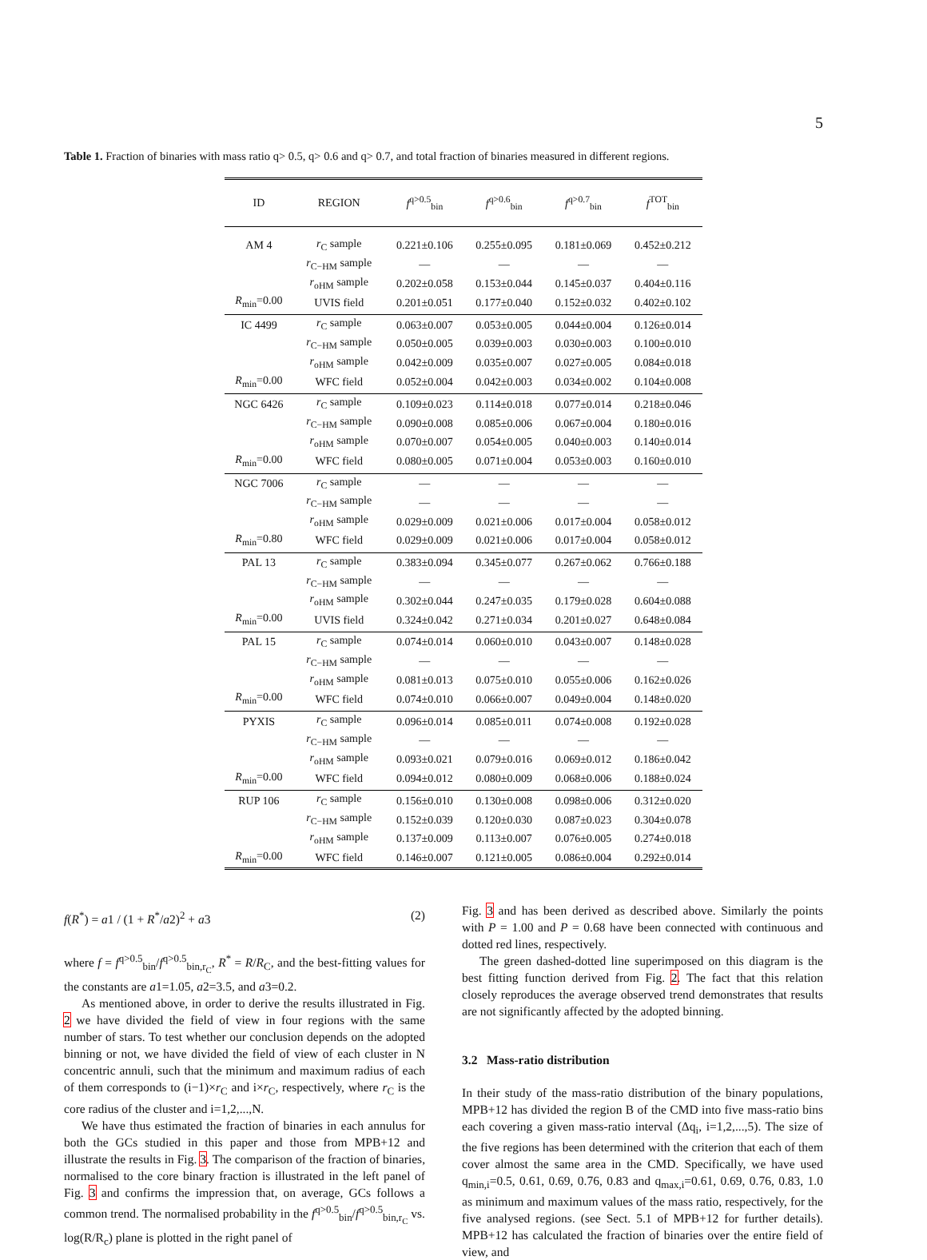5
Table 1. Fraction of binaries with mass ratio q> 0.5, q> 0.6 and q> 0.7, and total fraction of binaries measured in different regions.
| ID | REGION | f<sup>q>0.5</sup><sub>bin</sub> | f<sup>q>0.6</sup><sub>bin</sub> | f<sup>q>0.7</sup><sub>bin</sub> | f<sup>TOT</sup><sub>bin</sub> |
| --- | --- | --- | --- | --- | --- |
| AM 4 | r<sub>C</sub> sample | 0.221±0.106 | 0.255±0.095 | 0.181±0.069 | 0.452±0.212 |
| | r<sub>C−HM</sub> sample | — | — | — | — |
| | r<sub>oHM</sub> sample | 0.202±0.058 | 0.153±0.044 | 0.145±0.037 | 0.404±0.116 |
| R<sub>min</sub>=0.00 | UVIS field | 0.201±0.051 | 0.177±0.040 | 0.152±0.032 | 0.402±0.102 |
| IC 4499 | r<sub>C</sub> sample | 0.063±0.007 | 0.053±0.005 | 0.044±0.004 | 0.126±0.014 |
| | r<sub>C−HM</sub> sample | 0.050±0.005 | 0.039±0.003 | 0.030±0.003 | 0.100±0.010 |
| | r<sub>oHM</sub> sample | 0.042±0.009 | 0.035±0.007 | 0.027±0.005 | 0.084±0.018 |
| R<sub>min</sub>=0.00 | WFC field | 0.052±0.004 | 0.042±0.003 | 0.034±0.002 | 0.104±0.008 |
| NGC 6426 | r<sub>C</sub> sample | 0.109±0.023 | 0.114±0.018 | 0.077±0.014 | 0.218±0.046 |
| | r<sub>C−HM</sub> sample | 0.090±0.008 | 0.085±0.006 | 0.067±0.004 | 0.180±0.016 |
| | r<sub>oHM</sub> sample | 0.070±0.007 | 0.054±0.005 | 0.040±0.003 | 0.140±0.014 |
| R<sub>min</sub>=0.00 | WFC field | 0.080±0.005 | 0.071±0.004 | 0.053±0.003 | 0.160±0.010 |
| NGC 7006 | r<sub>C</sub> sample | — | — | — | — |
| | r<sub>C−HM</sub> sample | — | — | — | — |
| | r<sub>oHM</sub> sample | 0.029±0.009 | 0.021±0.006 | 0.017±0.004 | 0.058±0.012 |
| R<sub>min</sub>=0.80 | WFC field | 0.029±0.009 | 0.021±0.006 | 0.017±0.004 | 0.058±0.012 |
| PAL 13 | r<sub>C</sub> sample | 0.383±0.094 | 0.345±0.077 | 0.267±0.062 | 0.766±0.188 |
| | r<sub>C−HM</sub> sample | — | — | — | — |
| | r<sub>oHM</sub> sample | 0.302±0.044 | 0.247±0.035 | 0.179±0.028 | 0.604±0.088 |
| R<sub>min</sub>=0.00 | UVIS field | 0.324±0.042 | 0.271±0.034 | 0.201±0.027 | 0.648±0.084 |
| PAL 15 | r<sub>C</sub> sample | 0.074±0.014 | 0.060±0.010 | 0.043±0.007 | 0.148±0.028 |
| | r<sub>C−HM</sub> sample | — | — | — | — |
| | r<sub>oHM</sub> sample | 0.081±0.013 | 0.075±0.010 | 0.055±0.006 | 0.162±0.026 |
| R<sub>min</sub>=0.00 | WFC field | 0.074±0.010 | 0.066±0.007 | 0.049±0.004 | 0.148±0.020 |
| PYXIS | r<sub>C</sub> sample | 0.096±0.014 | 0.085±0.011 | 0.074±0.008 | 0.192±0.028 |
| | r<sub>C−HM</sub> sample | — | — | — | — |
| | r<sub>oHM</sub> sample | 0.093±0.021 | 0.079±0.016 | 0.069±0.012 | 0.186±0.042 |
| R<sub>min</sub>=0.00 | WFC field | 0.094±0.012 | 0.080±0.009 | 0.068±0.006 | 0.188±0.024 |
| RUP 106 | r<sub>C</sub> sample | 0.156±0.010 | 0.130±0.008 | 0.098±0.006 | 0.312±0.020 |
| | r<sub>C−HM</sub> sample | 0.152±0.039 | 0.120±0.030 | 0.087±0.023 | 0.304±0.078 |
| | r<sub>oHM</sub> sample | 0.137±0.009 | 0.113±0.007 | 0.076±0.005 | 0.274±0.018 |
| R<sub>min</sub>=0.00 | WFC field | 0.146±0.007 | 0.121±0.005 | 0.086±0.004 | 0.292±0.014 |
f(R<sup>*</sup>) = a1 / (1 + R<sup>*</sup>/a2)<sup>2</sup> + a3 (2)
where f = f<sup>q>0.5</sup><sub>bin</sub>/f<sup>q>0.5</sup><sub>bin,r<sub>C</sub></sub>, R<sup>*</sup> = R/R<sub>C</sub>, and the best-fitting values for the constants are a1=1.05, a2=3.5, and a3=0.2.
As mentioned above, in order to derive the results illustrated in Fig. 2 we have divided the field of view in four regions with the same number of stars. To test whether our conclusion depends on the adopted binning or not, we have divided the field of view of each cluster in N concentric annuli, such that the minimum and maximum radius of each of them corresponds to (i−1)×r<sub>C</sub> and i×r<sub>C</sub>, respectively, where r<sub>C</sub> is the core radius of the cluster and i=1,2,...,N.
We have thus estimated the fraction of binaries in each annulus for both the GCs studied in this paper and those from MPB+12 and illustrate the results in Fig. 3. The comparison of the fraction of binaries, normalised to the core binary fraction is illustrated in the left panel of Fig. 3 and confirms the impression that, on average, GCs follows a common trend. The normalised probability in the f<sup>q>0.5</sup><sub>bin</sub>/f<sup>q>0.5</sup><sub>bin,r<sub>C</sub></sub> vs. log(R/R<sub>c</sub>) plane is plotted in the right panel of
Fig. 3 and has been derived as described above. Similarly the points with P = 1.00 and P = 0.68 have been connected with continuous and dotted red lines, respectively.
The green dashed-dotted line superimposed on this diagram is the best fitting function derived from Fig. 2. The fact that this relation closely reproduces the average observed trend demonstrates that results are not significantly affected by the adopted binning.
3.2 Mass-ratio distribution
In their study of the mass-ratio distribution of the binary populations, MPB+12 has divided the region B of the CMD into five mass-ratio bins each covering a given mass-ratio interval (Δq<sub>i</sub>, i=1,2,...,5). The size of the five regions has been determined with the criterion that each of them cover almost the same area in the CMD. Specifically, we have used q<sub>min,i</sub>=0.5, 0.61, 0.69, 0.76, 0.83 and q<sub>max,i</sub>=0.61, 0.69, 0.76, 0.83, 1.0 as minimum and maximum values of the mass ratio, respectively, for the five analysed regions. (see Sect. 5.1 of MPB+12 for further details). MPB+12 has calculated the fraction of binaries over the entire field of view, and